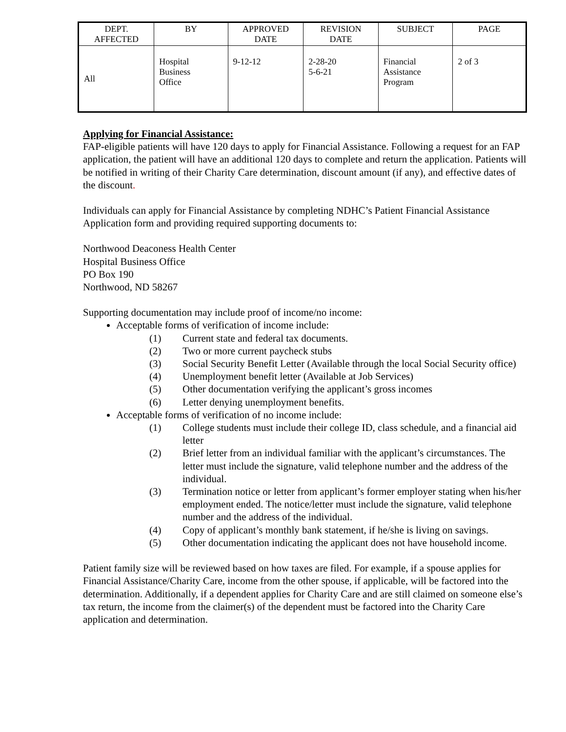| DEPT. AFFECTED | BY | APPROVED DATE | REVISION DATE | SUBJECT | PAGE |
| --- | --- | --- | --- | --- | --- |
| All | Hospital Business Office | 9-12-12 | 2-28-20 5-6-21 | Financial Assistance Program | 2 of 3 |
Applying for Financial Assistance:
FAP-eligible patients will have 120 days to apply for Financial Assistance. Following a request for an FAP application, the patient will have an additional 120 days to complete and return the application. Patients will be notified in writing of their Charity Care determination, discount amount (if any), and effective dates of the discount.
Individuals can apply for Financial Assistance by completing NDHC’s Patient Financial Assistance Application form and providing required supporting documents to:
Northwood Deaconess Health Center
Hospital Business Office
PO Box 190
Northwood, ND 58267
Supporting documentation may include proof of income/no income:
Acceptable forms of verification of income include:
(1) Current state and federal tax documents.
(2) Two or more current paycheck stubs
(3) Social Security Benefit Letter (Available through the local Social Security office)
(4) Unemployment benefit letter (Available at Job Services)
(5) Other documentation verifying the applicant’s gross incomes
(6) Letter denying unemployment benefits.
Acceptable forms of verification of no income include:
(1) College students must include their college ID, class schedule, and a financial aid letter
(2) Brief letter from an individual familiar with the applicant’s circumstances. The letter must include the signature, valid telephone number and the address of the individual.
(3) Termination notice or letter from applicant’s former employer stating when his/her employment ended. The notice/letter must include the signature, valid telephone number and the address of the individual.
(4) Copy of applicant’s monthly bank statement, if he/she is living on savings.
(5) Other documentation indicating the applicant does not have household income.
Patient family size will be reviewed based on how taxes are filed. For example, if a spouse applies for Financial Assistance/Charity Care, income from the other spouse, if applicable, will be factored into the determination. Additionally, if a dependent applies for Charity Care and are still claimed on someone else’s tax return, the income from the claimer(s) of the dependent must be factored into the Charity Care application and determination.